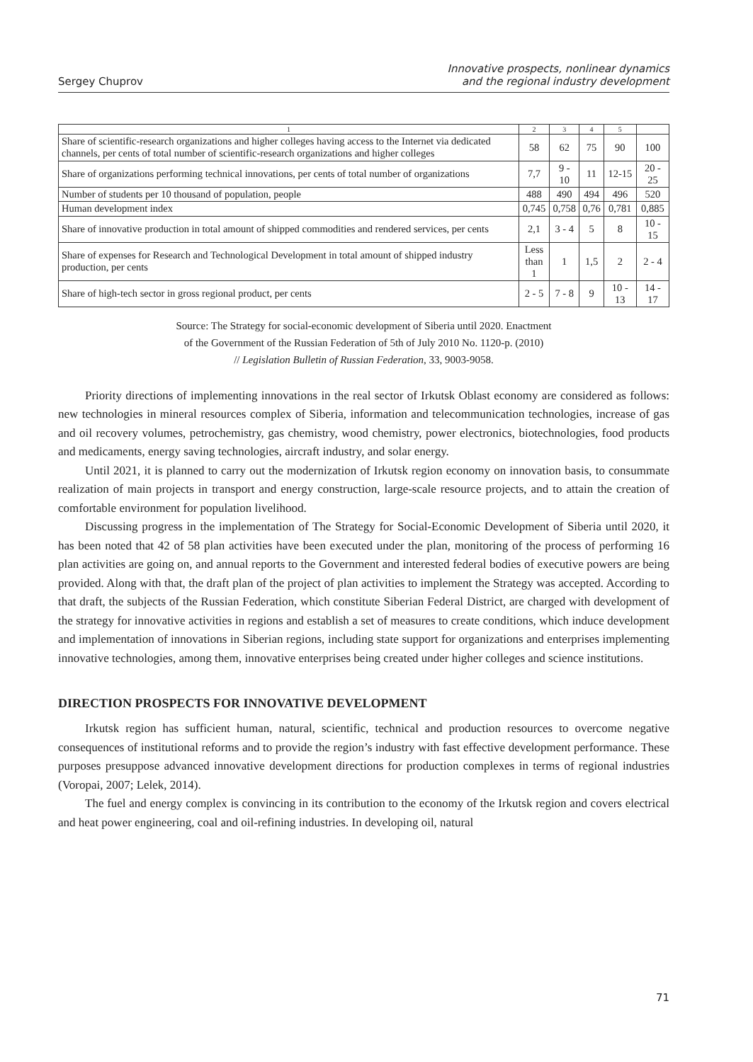Sergey Chuprov
Innovative prospects, nonlinear dynamics
and the regional industry development
| 1 | 2 | 3 | 4 | 5 | |
| --- | --- | --- | --- | --- | --- |
| Share of scientific-research organizations and higher colleges having access to the Internet via dedicated channels, per cents of total number of scientific-research organizations and higher colleges | 58 | 62 | 75 | 90 | 100 |
| Share of organizations performing technical innovations, per cents of total number of organizations | 7,7 | 9 - 10 | 11 | 12-15 | 20 - 25 |
| Number of students per 10 thousand of population, people | 488 | 490 | 494 | 496 | 520 |
| Human development index | 0,745 | 0,758 | 0,76 | 0,781 | 0,885 |
| Share of innovative production in total amount of shipped commodities and rendered services, per cents | 2,1 | 3 - 4 | 5 | 8 | 10 - 15 |
| Share of expenses for Research and Technological Development in total amount of shipped industry production, per cents | Less than 1 | 1 | 1,5 | 2 | 2 - 4 |
| Share of high-tech sector in gross regional product, per cents | 2 - 5 | 7 - 8 | 9 | 10 - 13 | 14 - 17 |
Source: The Strategy for social-economic development of Siberia until 2020. Enactment
of the Government of the Russian Federation of 5th of July 2010 No. 1120-p. (2010)
// Legislation Bulletin of Russian Federation, 33, 9003-9058.
Priority directions of implementing innovations in the real sector of Irkutsk Oblast economy are considered as follows: new technologies in mineral resources complex of Siberia, information and telecommunication technologies, increase of gas and oil recovery volumes, petrochemistry, gas chemistry, wood chemistry, power electronics, biotechnologies, food products and medicaments, energy saving technologies, aircraft industry, and solar energy.
Until 2021, it is planned to carry out the modernization of Irkutsk region economy on innovation basis, to consummate realization of main projects in transport and energy construction, large-scale resource projects, and to attain the creation of comfortable environment for population livelihood.
Discussing progress in the implementation of The Strategy for Social-Economic Development of Siberia until 2020, it has been noted that 42 of 58 plan activities have been executed under the plan, monitoring of the process of performing 16 plan activities are going on, and annual reports to the Government and interested federal bodies of executive powers are being provided. Along with that, the draft plan of the project of plan activities to implement the Strategy was accepted. According to that draft, the subjects of the Russian Federation, which constitute Siberian Federal District, are charged with development of the strategy for innovative activities in regions and establish a set of measures to create conditions, which induce development and implementation of innovations in Siberian regions, including state support for organizations and enterprises implementing innovative technologies, among them, innovative enterprises being created under higher colleges and science institutions.
DIRECTION PROSPECTS FOR INNOVATIVE DEVELOPMENT
Irkutsk region has sufficient human, natural, scientific, technical and production resources to overcome negative consequences of institutional reforms and to provide the region’s industry with fast effective development performance. These purposes presuppose advanced innovative development directions for production complexes in terms of regional industries (Voropai, 2007; Lelek, 2014).
The fuel and energy complex is convincing in its contribution to the economy of the Irkutsk region and covers electrical and heat power engineering, coal and oil-refining industries. In developing oil, natural
71